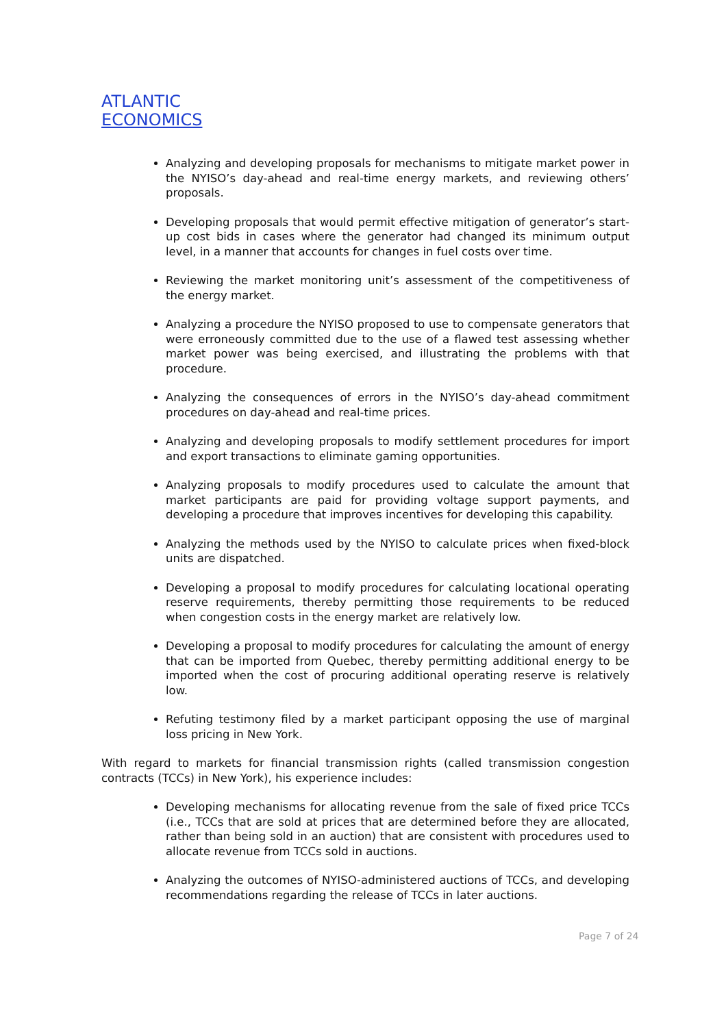ATLANTIC
ECONOMICS
Analyzing and developing proposals for mechanisms to mitigate market power in the NYISO’s day-ahead and real-time energy markets, and reviewing others’ proposals.
Developing proposals that would permit effective mitigation of generator’s start-up cost bids in cases where the generator had changed its minimum output level, in a manner that accounts for changes in fuel costs over time.
Reviewing the market monitoring unit’s assessment of the competitiveness of the energy market.
Analyzing a procedure the NYISO proposed to use to compensate generators that were erroneously committed due to the use of a flawed test assessing whether market power was being exercised, and illustrating the problems with that procedure.
Analyzing the consequences of errors in the NYISO’s day-ahead commitment procedures on day-ahead and real-time prices.
Analyzing and developing proposals to modify settlement procedures for import and export transactions to eliminate gaming opportunities.
Analyzing proposals to modify procedures used to calculate the amount that market participants are paid for providing voltage support payments, and developing a procedure that improves incentives for developing this capability.
Analyzing the methods used by the NYISO to calculate prices when fixed-block units are dispatched.
Developing a proposal to modify procedures for calculating locational operating reserve requirements, thereby permitting those requirements to be reduced when congestion costs in the energy market are relatively low.
Developing a proposal to modify procedures for calculating the amount of energy that can be imported from Quebec, thereby permitting additional energy to be imported when the cost of procuring additional operating reserve is relatively low.
Refuting testimony filed by a market participant opposing the use of marginal loss pricing in New York.
With regard to markets for financial transmission rights (called transmission congestion contracts (TCCs) in New York), his experience includes:
Developing mechanisms for allocating revenue from the sale of fixed price TCCs (i.e., TCCs that are sold at prices that are determined before they are allocated, rather than being sold in an auction) that are consistent with procedures used to allocate revenue from TCCs sold in auctions.
Analyzing the outcomes of NYISO-administered auctions of TCCs, and developing recommendations regarding the release of TCCs in later auctions.
Page 7 of 24